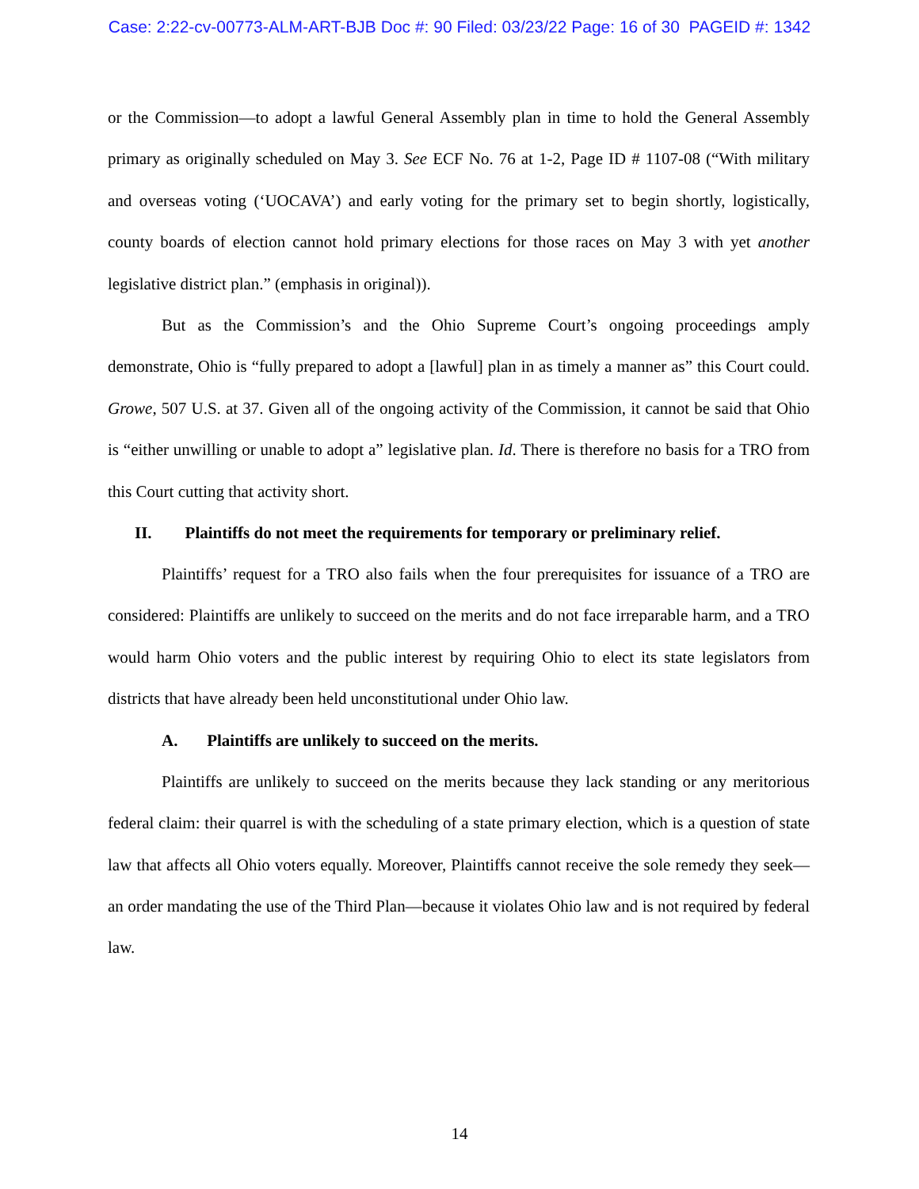Case: 2:22-cv-00773-ALM-ART-BJB Doc #: 90 Filed: 03/23/22 Page: 16 of 30 PAGEID #: 1342
or the Commission—to adopt a lawful General Assembly plan in time to hold the General Assembly primary as originally scheduled on May 3. See ECF No. 76 at 1-2, Page ID # 1107-08 (“With military and overseas voting (‘UOCAVA’) and early voting for the primary set to begin shortly, logistically, county boards of election cannot hold primary elections for those races on May 3 with yet another legislative district plan.” (emphasis in original)).
But as the Commission’s and the Ohio Supreme Court’s ongoing proceedings amply demonstrate, Ohio is “fully prepared to adopt a [lawful] plan in as timely a manner as” this Court could. Growe, 507 U.S. at 37. Given all of the ongoing activity of the Commission, it cannot be said that Ohio is “either unwilling or unable to adopt a” legislative plan. Id. There is therefore no basis for a TRO from this Court cutting that activity short.
II. Plaintiffs do not meet the requirements for temporary or preliminary relief.
Plaintiffs’ request for a TRO also fails when the four prerequisites for issuance of a TRO are considered: Plaintiffs are unlikely to succeed on the merits and do not face irreparable harm, and a TRO would harm Ohio voters and the public interest by requiring Ohio to elect its state legislators from districts that have already been held unconstitutional under Ohio law.
A. Plaintiffs are unlikely to succeed on the merits.
Plaintiffs are unlikely to succeed on the merits because they lack standing or any meritorious federal claim: their quarrel is with the scheduling of a state primary election, which is a question of state law that affects all Ohio voters equally. Moreover, Plaintiffs cannot receive the sole remedy they seek—an order mandating the use of the Third Plan—because it violates Ohio law and is not required by federal law.
14